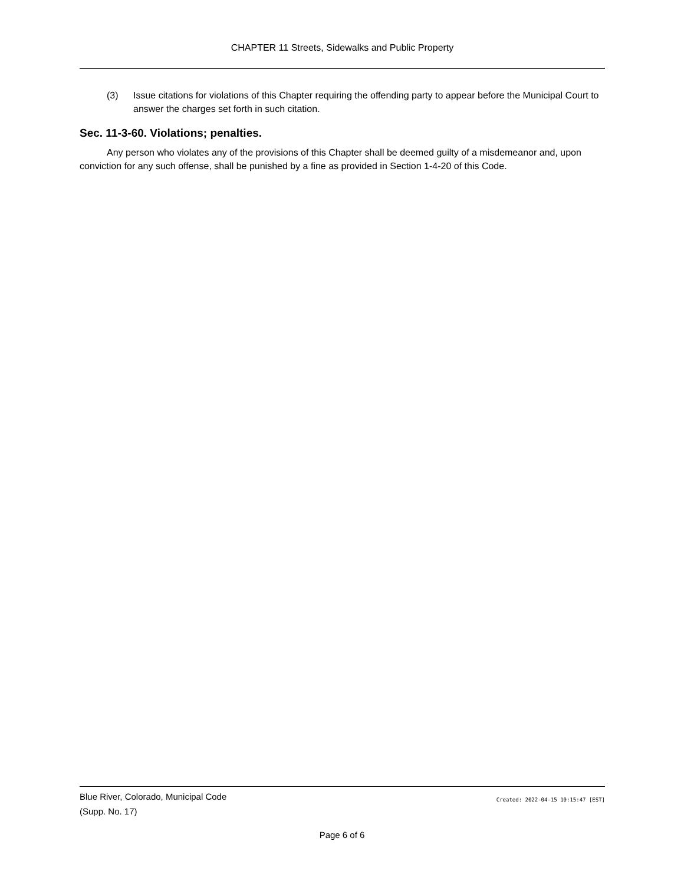CHAPTER 11 Streets, Sidewalks and Public Property
(3) Issue citations for violations of this Chapter requiring the offending party to appear before the Municipal Court to answer the charges set forth in such citation.
Sec. 11-3-60. Violations; penalties.
Any person who violates any of the provisions of this Chapter shall be deemed guilty of a misdemeanor and, upon conviction for any such offense, shall be punished by a fine as provided in Section 1-4-20 of this Code.
Blue River, Colorado, Municipal Code
(Supp. No. 17)
Created: 2022-04-15 10:15:47 [EST]
Page 6 of 6